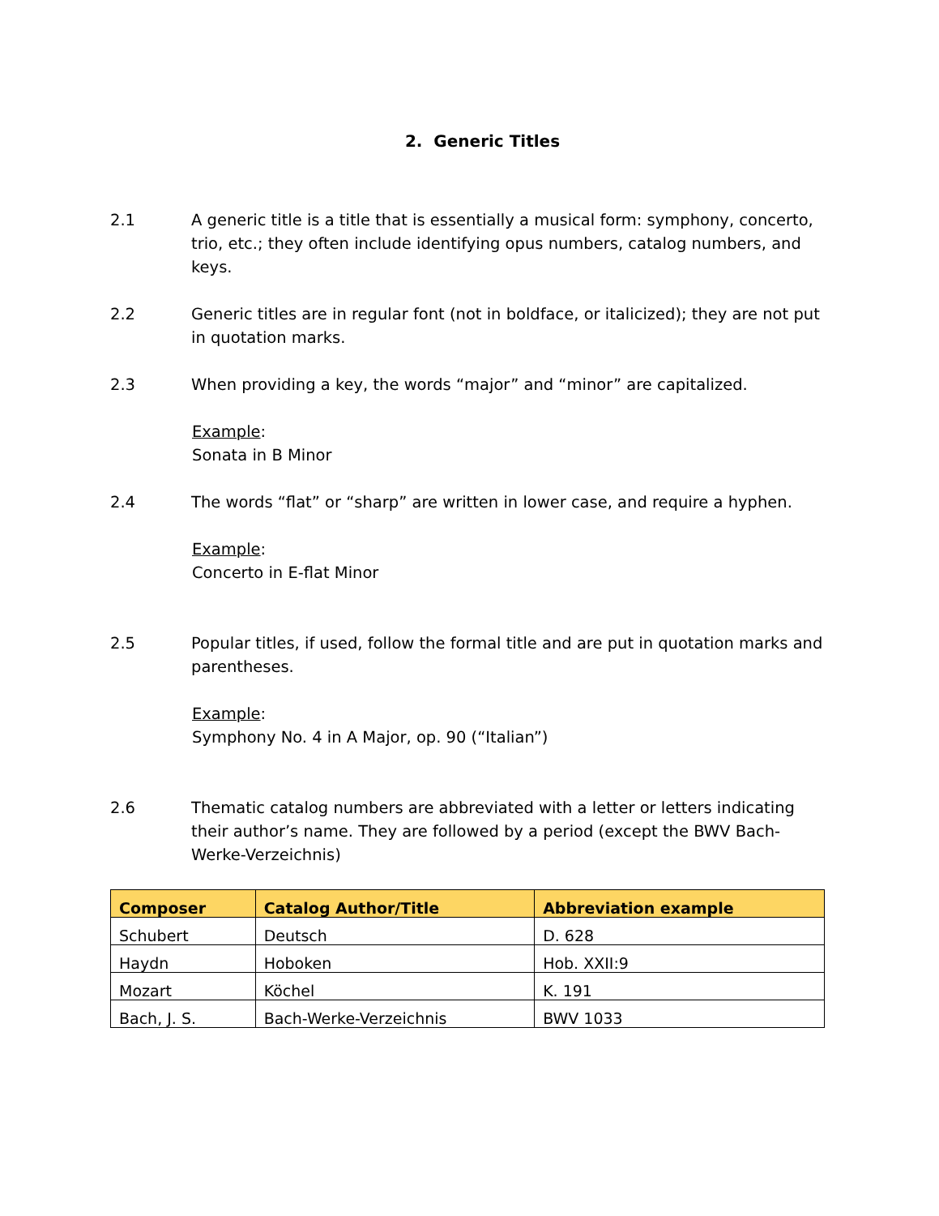2. Generic Titles
2.1 A generic title is a title that is essentially a musical form: symphony, concerto, trio, etc.; they often include identifying opus numbers, catalog numbers, and keys.
2.2 Generic titles are in regular font (not in boldface, or italicized); they are not put in quotation marks.
2.3 When providing a key, the words “major” and “minor” are capitalized.
Example:
Sonata in B Minor
2.4 The words “flat” or “sharp” are written in lower case, and require a hyphen.
Example:
Concerto in E-flat Minor
2.5 Popular titles, if used, follow the formal title and are put in quotation marks and parentheses.
Example:
Symphony No. 4 in A Major, op. 90 (“Italian”)
2.6 Thematic catalog numbers are abbreviated with a letter or letters indicating their author’s name. They are followed by a period (except the BWV Bach-Werke-Verzeichnis)
| Composer | Catalog Author/Title | Abbreviation example |
| --- | --- | --- |
| Schubert | Deutsch | D. 628 |
| Haydn | Hoboken | Hob. XXII:9 |
| Mozart | Köchel | K. 191 |
| Bach, J. S. | Bach-Werke-Verzeichnis | BWV 1033 |